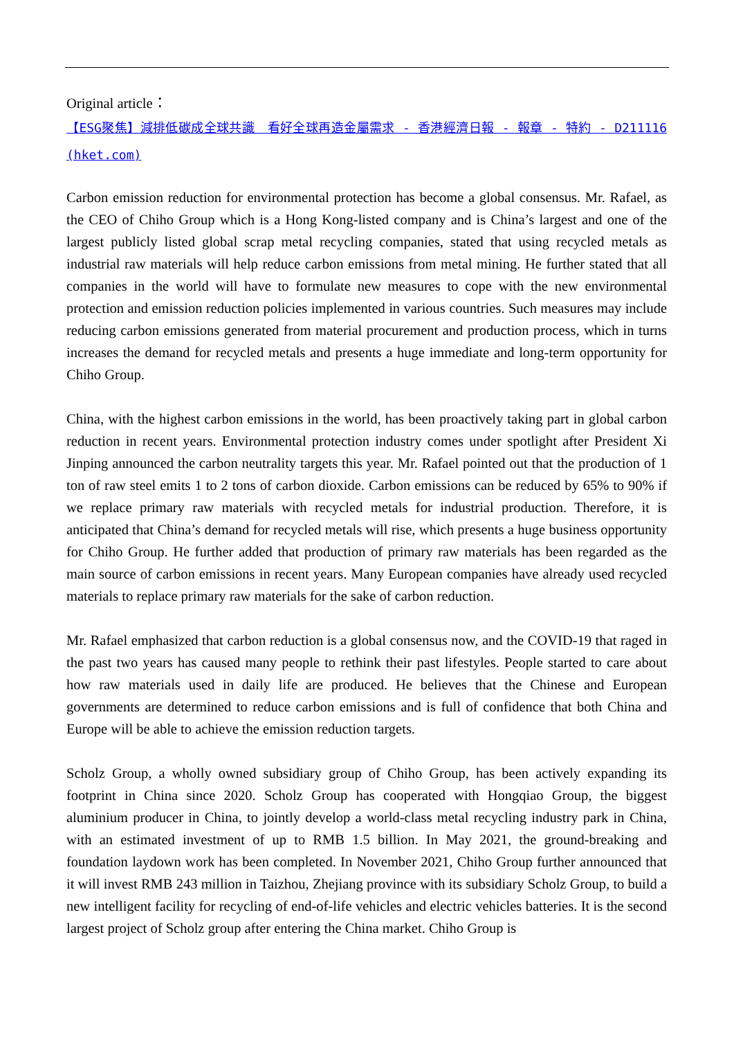Original article：
【ESG聚焦】減排低碳成全球共識　看好全球再造金屬需求 - 香港經濟日報 - 報章 - 特約 - D211116 (hket.com)
Carbon emission reduction for environmental protection has become a global consensus. Mr. Rafael, as the CEO of Chiho Group which is a Hong Kong-listed company and is China’s largest and one of the largest publicly listed global scrap metal recycling companies, stated that using recycled metals as industrial raw materials will help reduce carbon emissions from metal mining. He further stated that all companies in the world will have to formulate new measures to cope with the new environmental protection and emission reduction policies implemented in various countries. Such measures may include reducing carbon emissions generated from material procurement and production process, which in turns increases the demand for recycled metals and presents a huge immediate and long-term opportunity for Chiho Group.
China, with the highest carbon emissions in the world, has been proactively taking part in global carbon reduction in recent years. Environmental protection industry comes under spotlight after President Xi Jinping announced the carbon neutrality targets this year. Mr. Rafael pointed out that the production of 1 ton of raw steel emits 1 to 2 tons of carbon dioxide. Carbon emissions can be reduced by 65% to 90% if we replace primary raw materials with recycled metals for industrial production. Therefore, it is anticipated that China’s demand for recycled metals will rise, which presents a huge business opportunity for Chiho Group. He further added that production of primary raw materials has been regarded as the main source of carbon emissions in recent years. Many European companies have already used recycled materials to replace primary raw materials for the sake of carbon reduction.
Mr. Rafael emphasized that carbon reduction is a global consensus now, and the COVID-19 that raged in the past two years has caused many people to rethink their past lifestyles. People started to care about how raw materials used in daily life are produced. He believes that the Chinese and European governments are determined to reduce carbon emissions and is full of confidence that both China and Europe will be able to achieve the emission reduction targets.
Scholz Group, a wholly owned subsidiary group of Chiho Group, has been actively expanding its footprint in China since 2020. Scholz Group has cooperated with Hongqiao Group, the biggest aluminium producer in China, to jointly develop a world-class metal recycling industry park in China, with an estimated investment of up to RMB 1.5 billion. In May 2021, the ground-breaking and foundation laydown work has been completed. In November 2021, Chiho Group further announced that it will invest RMB 243 million in Taizhou, Zhejiang province with its subsidiary Scholz Group, to build a new intelligent facility for recycling of end-of-life vehicles and electric vehicles batteries. It is the second largest project of Scholz group after entering the China market. Chiho Group is